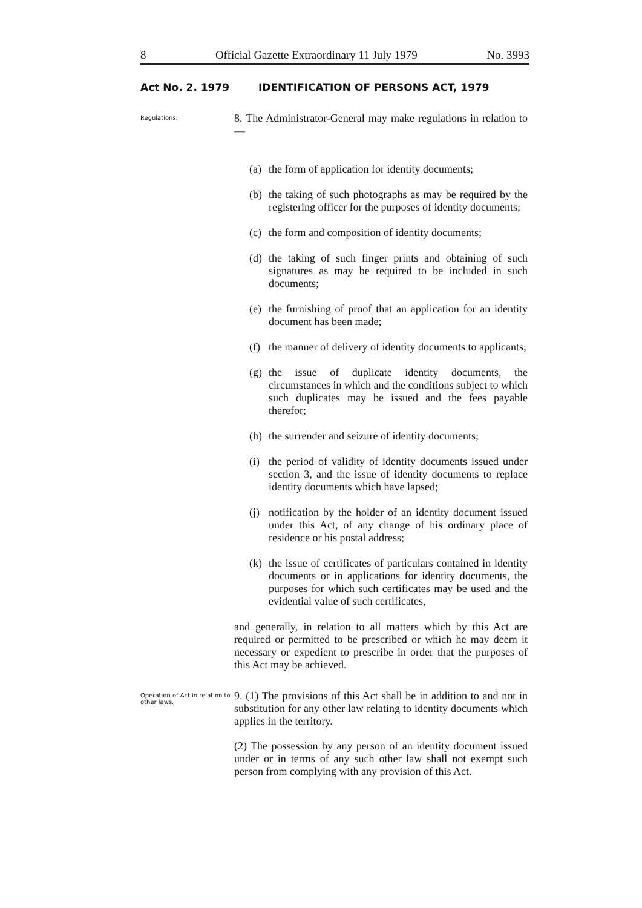8 Official Gazette Extraordinary 11 July 1979 No. 3993
Act No. 2. 1979 IDENTIFICATION OF PERSONS ACT, 1979
Regulations.
8. The Administrator-General may make regulations in relation to —
(a)
the form of application for identity documents;
(b)
the taking of such photographs as may be required by the registering officer for the purposes of identity documents;
(c)
the form and composition of identity documents;
(d)
the taking of such finger prints and obtaining of such signatures as may be required to be included in such documents;
(e)
the furnishing of proof that an application for an identity document has been made;
(f)
the manner of delivery of identity documents to applicants;
(g)
the issue of duplicate identity documents, the circumstances in which and the conditions subject to which such duplicates may be issued and the fees payable therefor;
(h)
the surrender and seizure of identity documents;
(i)
the period of validity of identity documents issued under section 3, and the issue of identity documents to replace identity documents which have lapsed;
(j)
notification by the holder of an identity document issued under this Act, of any change of his ordinary place of residence or his postal address;
(k)
the issue of certificates of particulars contained in identity documents or in applications for identity documents, the purposes for which such certificates may be used and the evidential value of such certificates,
and generally, in relation to all matters which by this Act are required or permitted to be prescribed or which he may deem it necessary or expedient to prescribe in order that the purposes of this Act may be achieved.
Operation of Act in relation to other laws.
9. (1) The provisions of this Act shall be in addition to and not in substitution for any other law relating to identity documents which applies in the territory.
(2) The possession by any person of an identity document issued under or in terms of any such other law shall not exempt such person from complying with any provision of this Act.